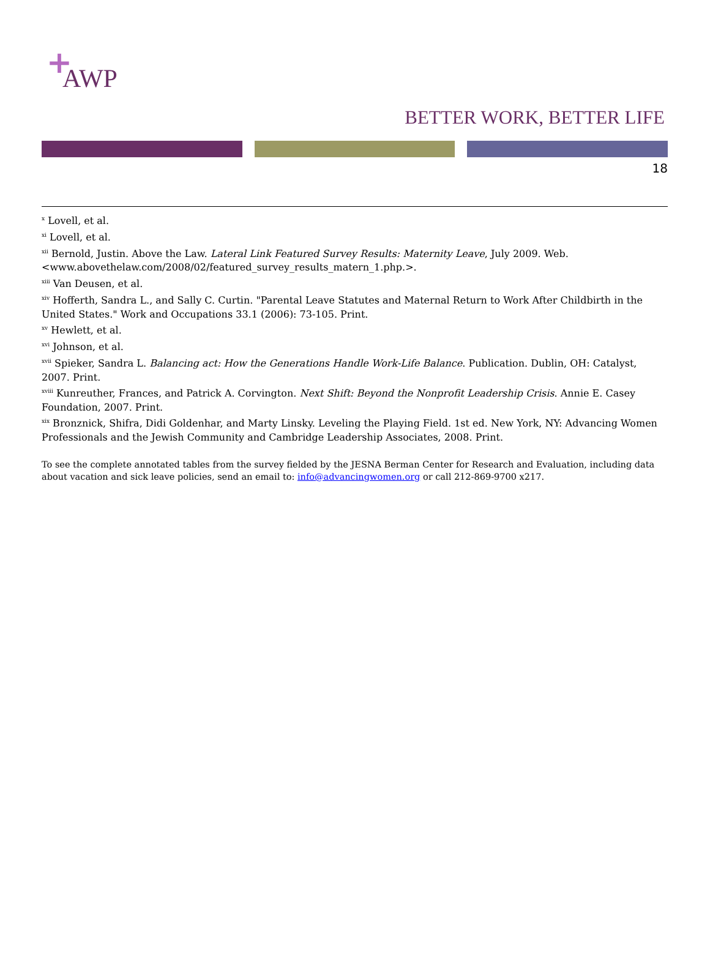+
AWP
BETTER WORK, BETTER LIFE
18
<sup>x</sup> Lovell, et al.
<sup>xi</sup> Lovell, et al.
<sup>xii</sup> Bernold, Justin. Above the Law. Lateral Link Featured Survey Results: Maternity Leave, July 2009. Web. <www.abovethelaw.com/2008/02/featured_survey_results_matern_1.php.>.
<sup>xiii</sup> Van Deusen, et al.
<sup>xiv</sup> Hofferth, Sandra L., and Sally C. Curtin. "Parental Leave Statutes and Maternal Return to Work After Childbirth in the United States." Work and Occupations 33.1 (2006): 73-105. Print.
<sup>xv</sup> Hewlett, et al.
<sup>xvi</sup> Johnson, et al.
<sup>xvii</sup> Spieker, Sandra L. Balancing act: How the Generations Handle Work-Life Balance. Publication. Dublin, OH: Catalyst, 2007. Print.
<sup>xviii</sup> Kunreuther, Frances, and Patrick A. Corvington. Next Shift: Beyond the Nonprofit Leadership Crisis. Annie E. Casey Foundation, 2007. Print.
<sup>xix</sup> Bronznick, Shifra, Didi Goldenhar, and Marty Linsky. Leveling the Playing Field. 1st ed. New York, NY: Advancing Women Professionals and the Jewish Community and Cambridge Leadership Associates, 2008. Print.
To see the complete annotated tables from the survey fielded by the JESNA Berman Center for Research and Evaluation, including data about vacation and sick leave policies, send an email to: info@advancingwomen.org or call 212-869-9700 x217.